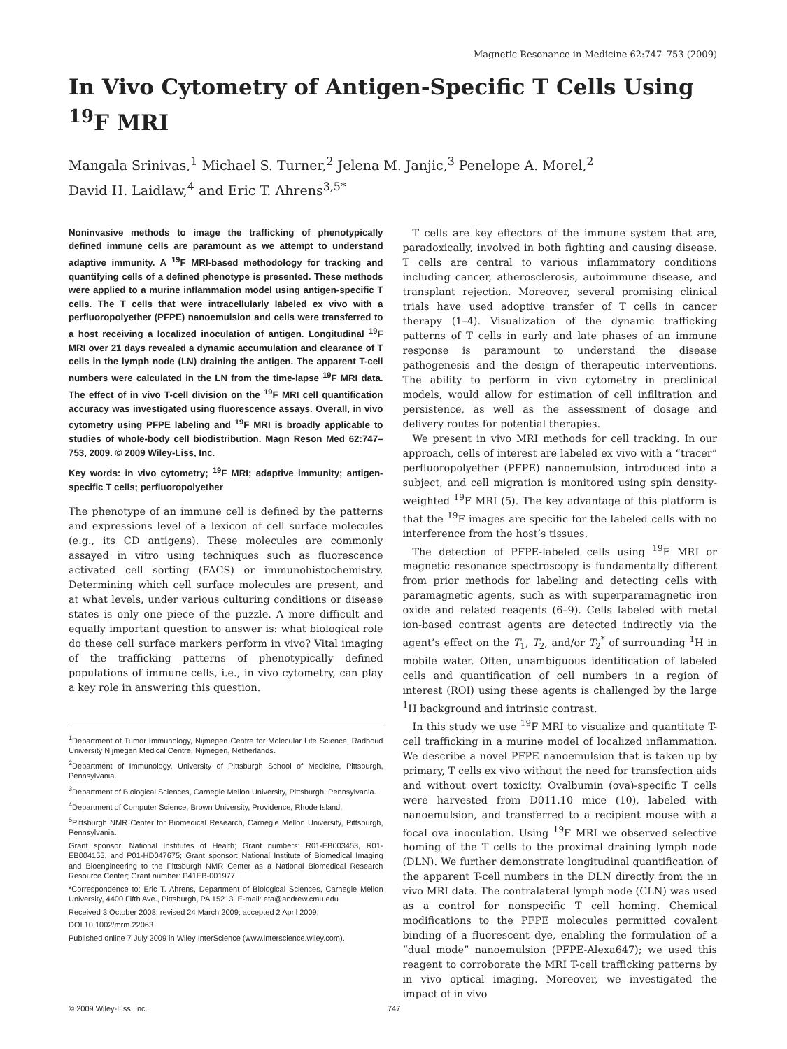Magnetic Resonance in Medicine 62:747–753 (2009)
In Vivo Cytometry of Antigen-Specific T Cells Using <sup>19</sup>F MRI
Mangala Srinivas,<sup>1</sup> Michael S. Turner,<sup>2</sup> Jelena M. Janjic,<sup>3</sup> Penelope A. Morel,<sup>2</sup>
David H. Laidlaw,<sup>4</sup> and Eric T. Ahrens<sup>3,5*</sup>
Noninvasive methods to image the trafficking of phenotypically defined immune cells are paramount as we attempt to understand adaptive immunity. A <sup>19</sup>F MRI-based methodology for tracking and quantifying cells of a defined phenotype is presented. These methods were applied to a murine inflammation model using antigen-specific T cells. The T cells that were intracellularly labeled ex vivo with a perfluoropolyether (PFPE) nanoemulsion and cells were transferred to a host receiving a localized inoculation of antigen. Longitudinal <sup>19</sup>F MRI over 21 days revealed a dynamic accumulation and clearance of T cells in the lymph node (LN) draining the antigen. The apparent T-cell numbers were calculated in the LN from the time-lapse <sup>19</sup>F MRI data. The effect of in vivo T-cell division on the <sup>19</sup>F MRI cell quantification accuracy was investigated using fluorescence assays. Overall, in vivo cytometry using PFPE labeling and <sup>19</sup>F MRI is broadly applicable to studies of whole-body cell biodistribution. Magn Reson Med 62:747–753, 2009. © 2009 Wiley-Liss, Inc.
Key words: in vivo cytometry; <sup>19</sup>F MRI; adaptive immunity; antigen-specific T cells; perfluoropolyether
The phenotype of an immune cell is defined by the patterns and expressions level of a lexicon of cell surface molecules (e.g., its CD antigens). These molecules are commonly assayed in vitro using techniques such as fluorescence activated cell sorting (FACS) or immunohistochemistry. Determining which cell surface molecules are present, and at what levels, under various culturing conditions or disease states is only one piece of the puzzle. A more difficult and equally important question to answer is: what biological role do these cell surface markers perform in vivo? Vital imaging of the trafficking patterns of phenotypically defined populations of immune cells, i.e., in vivo cytometry, can play a key role in answering this question.
<sup>1</sup> Department of Tumor Immunology, Nijmegen Centre for Molecular Life Science, Radboud University Nijmegen Medical Centre, Nijmegen, Netherlands.
<sup>2</sup> Department of Immunology, University of Pittsburgh School of Medicine, Pittsburgh, Pennsylvania.
<sup>3</sup> Department of Biological Sciences, Carnegie Mellon University, Pittsburgh, Pennsylvania.
<sup>4</sup> Department of Computer Science, Brown University, Providence, Rhode Island.
<sup>5</sup> Pittsburgh NMR Center for Biomedical Research, Carnegie Mellon University, Pittsburgh, Pennsylvania.
Grant sponsor: National Institutes of Health; Grant numbers: R01-EB003453, R01-EB004155, and P01-HD047675; Grant sponsor: National Institute of Biomedical Imaging and Bioengineering to the Pittsburgh NMR Center as a National Biomedical Research Resource Center; Grant number: P41EB-001977.
*Correspondence to: Eric T. Ahrens, Department of Biological Sciences, Carnegie Mellon University, 4400 Fifth Ave., Pittsburgh, PA 15213. E-mail: eta@andrew.cmu.edu
Received 3 October 2008; revised 24 March 2009; accepted 2 April 2009.
DOI 10.1002/mrm.22063
Published online 7 July 2009 in Wiley InterScience (www.interscience.wiley.com).
T cells are key effectors of the immune system that are, paradoxically, involved in both fighting and causing disease. T cells are central to various inflammatory conditions including cancer, atherosclerosis, autoimmune disease, and transplant rejection. Moreover, several promising clinical trials have used adoptive transfer of T cells in cancer therapy (1–4). Visualization of the dynamic trafficking patterns of T cells in early and late phases of an immune response is paramount to understand the disease pathogenesis and the design of therapeutic interventions. The ability to perform in vivo cytometry in preclinical models, would allow for estimation of cell infiltration and persistence, as well as the assessment of dosage and delivery routes for potential therapies.
We present in vivo MRI methods for cell tracking. In our approach, cells of interest are labeled ex vivo with a “tracer” perfluoropolyether (PFPE) nanoemulsion, introduced into a subject, and cell migration is monitored using spin density-weighted <sup>19</sup>F MRI (5). The key advantage of this platform is that the <sup>19</sup>F images are specific for the labeled cells with no interference from the host’s tissues.
The detection of PFPE-labeled cells using <sup>19</sup>F MRI or magnetic resonance spectroscopy is fundamentally different from prior methods for labeling and detecting cells with paramagnetic agents, such as with superparamagnetic iron oxide and related reagents (6–9). Cells labeled with metal ion-based contrast agents are detected indirectly via the agent’s effect on the T<sub>1</sub>, T<sub>2</sub>, and/or T<sub>2</sub><sup>*</sup> of surrounding <sup>1</sup>H in mobile water. Often, unambiguous identification of labeled cells and quantification of cell numbers in a region of interest (ROI) using these agents is challenged by the large <sup>1</sup>H background and intrinsic contrast.
In this study we use <sup>19</sup>F MRI to visualize and quantitate T-cell trafficking in a murine model of localized inflammation. We describe a novel PFPE nanoemulsion that is taken up by primary, T cells ex vivo without the need for transfection aids and without overt toxicity. Ovalbumin (ova)-specific T cells were harvested from D011.10 mice (10), labeled with nanoemulsion, and transferred to a recipient mouse with a focal ova inoculation. Using <sup>19</sup>F MRI we observed selective homing of the T cells to the proximal draining lymph node (DLN). We further demonstrate longitudinal quantification of the apparent T-cell numbers in the DLN directly from the in vivo MRI data. The contralateral lymph node (CLN) was used as a control for nonspecific T cell homing. Chemical modifications to the PFPE molecules permitted covalent binding of a fluorescent dye, enabling the formulation of a “dual mode” nanoemulsion (PFPE-Alexa647); we used this reagent to corroborate the MRI T-cell trafficking patterns by in vivo optical imaging. Moreover, we investigated the impact of in vivo
© 2009 Wiley-Liss, Inc. 747